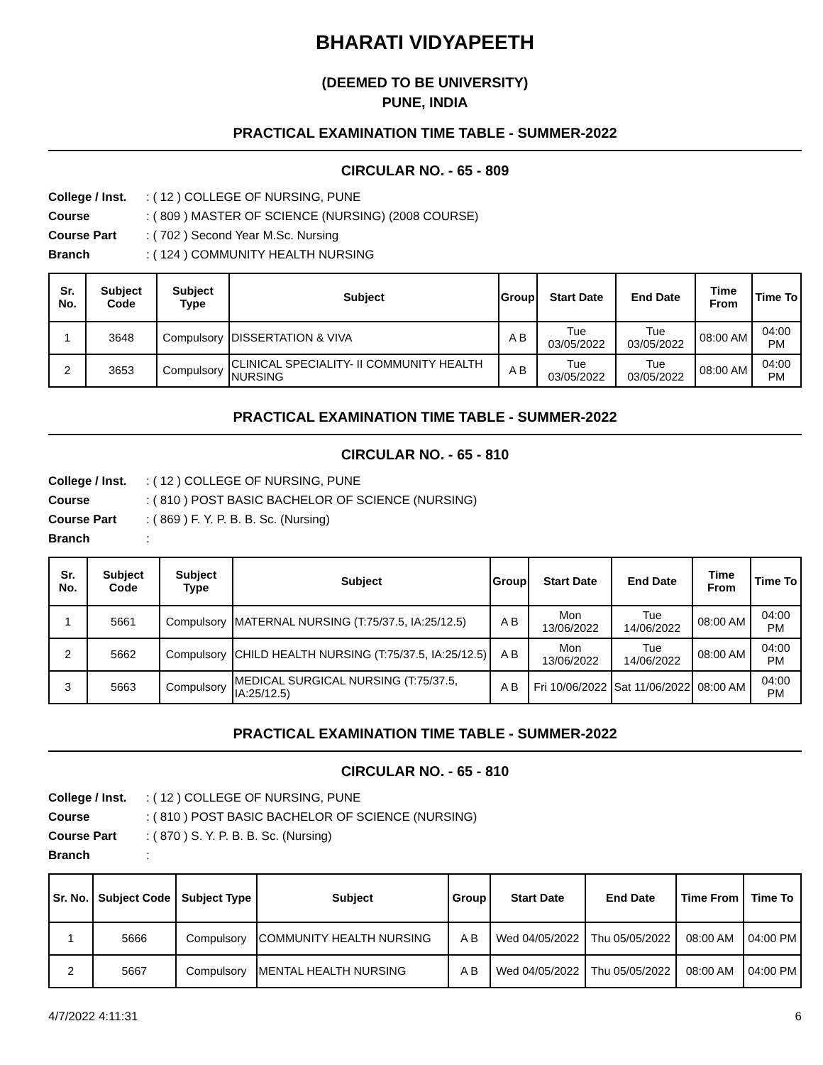BHARATI VIDYAPEETH
(DEEMED TO BE UNIVERSITY)
PUNE, INDIA
PRACTICAL EXAMINATION TIME TABLE - SUMMER-2022
CIRCULAR NO. - 65 - 809
College / Inst.: ( 12 ) COLLEGE OF NURSING, PUNE
Course: ( 809 ) MASTER OF SCIENCE (NURSING) (2008 COURSE)
Course Part: ( 702 ) Second Year M.Sc. Nursing
Branch: ( 124 ) COMMUNITY HEALTH NURSING
| Sr. No. | Subject Code | Subject Type | Subject | Group | Start Date | End Date | Time From | Time To |
| --- | --- | --- | --- | --- | --- | --- | --- | --- |
| 1 | 3648 | Compulsory | DISSERTATION & VIVA | A B | Tue 03/05/2022 | Tue 03/05/2022 | 08:00 AM | 04:00 PM |
| 2 | 3653 | Compulsory | CLINICAL SPECIALITY- II COMMUNITY HEALTH NURSING | A B | Tue 03/05/2022 | Tue 03/05/2022 | 08:00 AM | 04:00 PM |
PRACTICAL EXAMINATION TIME TABLE - SUMMER-2022
CIRCULAR NO. - 65 - 810
College / Inst.: ( 12 ) COLLEGE OF NURSING, PUNE
Course: ( 810 ) POST BASIC BACHELOR OF SCIENCE (NURSING)
Course Part: ( 869 ) F. Y. P. B. B. Sc. (Nursing)
Branch:
| Sr. No. | Subject Code | Subject Type | Subject | Group | Start Date | End Date | Time From | Time To |
| --- | --- | --- | --- | --- | --- | --- | --- | --- |
| 1 | 5661 | Compulsory | MATERNAL NURSING (T:75/37.5, IA:25/12.5) | A B | Mon 13/06/2022 | Tue 14/06/2022 | 08:00 AM | 04:00 PM |
| 2 | 5662 | Compulsory | CHILD HEALTH NURSING (T:75/37.5, IA:25/12.5) | A B | Mon 13/06/2022 | Tue 14/06/2022 | 08:00 AM | 04:00 PM |
| 3 | 5663 | Compulsory | MEDICAL SURGICAL NURSING (T:75/37.5, IA:25/12.5) | A B | Fri 10/06/2022 | Sat 11/06/2022 | 08:00 AM | 04:00 PM |
PRACTICAL EXAMINATION TIME TABLE - SUMMER-2022
CIRCULAR NO. - 65 - 810
College / Inst.: ( 12 ) COLLEGE OF NURSING, PUNE
Course: ( 810 ) POST BASIC BACHELOR OF SCIENCE (NURSING)
Course Part: ( 870 ) S. Y. P. B. B. Sc. (Nursing)
Branch:
| Sr. No. | Subject Code | Subject Type | Subject | Group | Start Date | End Date | Time From | Time To |
| --- | --- | --- | --- | --- | --- | --- | --- | --- |
| 1 | 5666 | Compulsory | COMMUNITY HEALTH NURSING | A B | Wed 04/05/2022 | Thu 05/05/2022 | 08:00 AM | 04:00 PM |
| 2 | 5667 | Compulsory | MENTAL HEALTH NURSING | A B | Wed 04/05/2022 | Thu 05/05/2022 | 08:00 AM | 04:00 PM |
4/7/2022 4:11:31 6